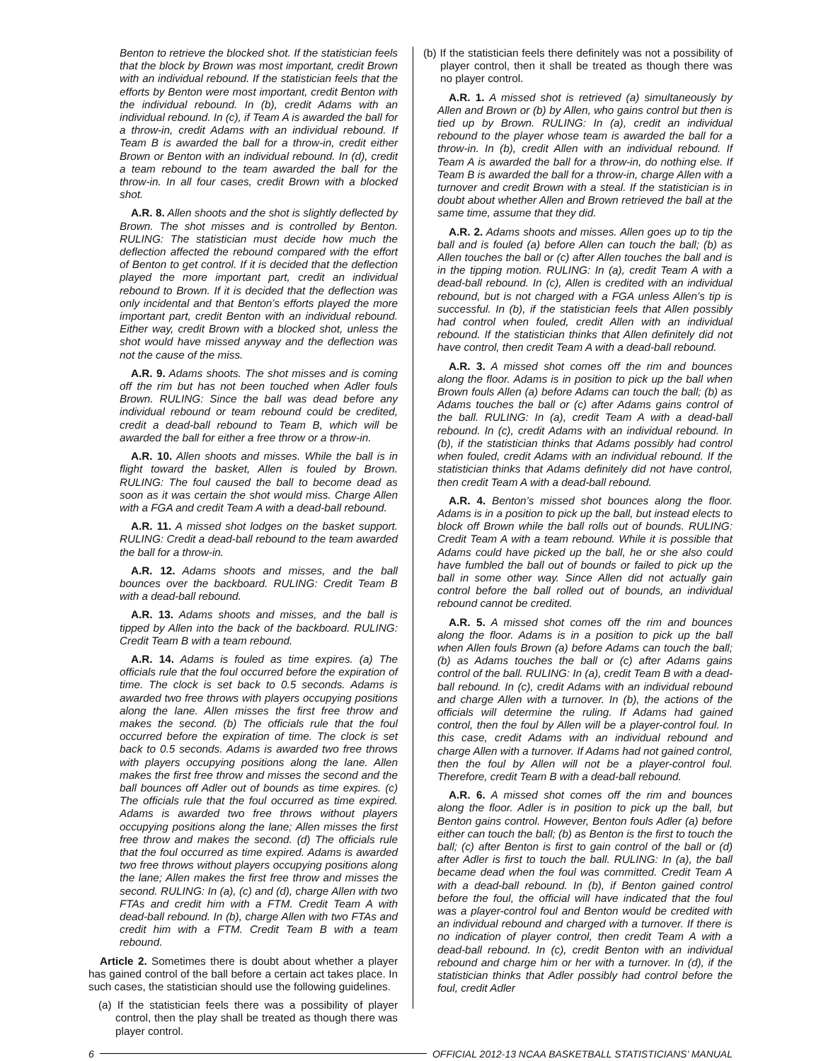Benton to retrieve the blocked shot. If the statistician feels that the block by Brown was most important, credit Brown with an individual rebound. If the statistician feels that the efforts by Benton were most important, credit Benton with the individual rebound. In (b), credit Adams with an individual rebound. In (c), if Team A is awarded the ball for a throw-in, credit Adams with an individual rebound. If Team B is awarded the ball for a throw-in, credit either Brown or Benton with an individual rebound. In (d), credit a team rebound to the team awarded the ball for the throw-in. In all four cases, credit Brown with a blocked shot.
A.R. 8. Allen shoots and the shot is slightly deflected by Brown. The shot misses and is controlled by Benton. RULING: The statistician must decide how much the deflection affected the rebound compared with the effort of Benton to get control. If it is decided that the deflection played the more important part, credit an individual rebound to Brown. If it is decided that the deflection was only incidental and that Benton’s efforts played the more important part, credit Benton with an individual rebound. Either way, credit Brown with a blocked shot, unless the shot would have missed anyway and the deflection was not the cause of the miss.
A.R. 9. Adams shoots. The shot misses and is coming off the rim but has not been touched when Adler fouls Brown. RULING: Since the ball was dead before any individual rebound or team rebound could be credited, credit a dead-ball rebound to Team B, which will be awarded the ball for either a free throw or a throw-in.
A.R. 10. Allen shoots and misses. While the ball is in flight toward the basket, Allen is fouled by Brown. RULING: The foul caused the ball to become dead as soon as it was certain the shot would miss. Charge Allen with a FGA and credit Team A with a dead-ball rebound.
A.R. 11. A missed shot lodges on the basket support. RULING: Credit a dead-ball rebound to the team awarded the ball for a throw-in.
A.R. 12. Adams shoots and misses, and the ball bounces over the backboard. RULING: Credit Team B with a dead-ball rebound.
A.R. 13. Adams shoots and misses, and the ball is tipped by Allen into the back of the backboard. RULING: Credit Team B with a team rebound.
A.R. 14. Adams is fouled as time expires. (a) The officials rule that the foul occurred before the expiration of time. The clock is set back to 0.5 seconds. Adams is awarded two free throws with players occupying positions along the lane. Allen misses the first free throw and makes the second. (b) The officials rule that the foul occurred before the expiration of time. The clock is set back to 0.5 seconds. Adams is awarded two free throws with players occupying positions along the lane. Allen makes the first free throw and misses the second and the ball bounces off Adler out of bounds as time expires. (c) The officials rule that the foul occurred as time expired. Adams is awarded two free throws without players occupying positions along the lane; Allen misses the first free throw and makes the second. (d) The officials rule that the foul occurred as time expired. Adams is awarded two free throws without players occupying positions along the lane; Allen makes the first free throw and misses the second. RULING: In (a), (c) and (d), charge Allen with two FTAs and credit him with a FTM. Credit Team A with dead-ball rebound. In (b), charge Allen with two FTAs and credit him with a FTM. Credit Team B with a team rebound.
Article 2. Sometimes there is doubt about whether a player has gained control of the ball before a certain act takes place. In such cases, the statistician should use the following guidelines.
(a) If the statistician feels there was a possibility of player control, then the play shall be treated as though there was player control.
(b) If the statistician feels there definitely was not a possibility of player control, then it shall be treated as though there was no player control.
A.R. 1. A missed shot is retrieved (a) simultaneously by Allen and Brown or (b) by Allen, who gains control but then is tied up by Brown. RULING: In (a), credit an individual rebound to the player whose team is awarded the ball for a throw-in. In (b), credit Allen with an individual rebound. If Team A is awarded the ball for a throw-in, do nothing else. If Team B is awarded the ball for a throw-in, charge Allen with a turnover and credit Brown with a steal. If the statistician is in doubt about whether Allen and Brown retrieved the ball at the same time, assume that they did.
A.R. 2. Adams shoots and misses. Allen goes up to tip the ball and is fouled (a) before Allen can touch the ball; (b) as Allen touches the ball or (c) after Allen touches the ball and is in the tipping motion. RULING: In (a), credit Team A with a dead-ball rebound. In (c), Allen is credited with an individual rebound, but is not charged with a FGA unless Allen’s tip is successful. In (b), if the statistician feels that Allen possibly had control when fouled, credit Allen with an individual rebound. If the statistician thinks that Allen definitely did not have control, then credit Team A with a dead-ball rebound.
A.R. 3. A missed shot comes off the rim and bounces along the floor. Adams is in position to pick up the ball when Brown fouls Allen (a) before Adams can touch the ball; (b) as Adams touches the ball or (c) after Adams gains control of the ball. RULING: In (a), credit Team A with a dead-ball rebound. In (c), credit Adams with an individual rebound. In (b), if the statistician thinks that Adams possibly had control when fouled, credit Adams with an individual rebound. If the statistician thinks that Adams definitely did not have control, then credit Team A with a dead-ball rebound.
A.R. 4. Benton’s missed shot bounces along the floor. Adams is in a position to pick up the ball, but instead elects to block off Brown while the ball rolls out of bounds. RULING: Credit Team A with a team rebound. While it is possible that Adams could have picked up the ball, he or she also could have fumbled the ball out of bounds or failed to pick up the ball in some other way. Since Allen did not actually gain control before the ball rolled out of bounds, an individual rebound cannot be credited.
A.R. 5. A missed shot comes off the rim and bounces along the floor. Adams is in a position to pick up the ball when Allen fouls Brown (a) before Adams can touch the ball; (b) as Adams touches the ball or (c) after Adams gains control of the ball. RULING: In (a), credit Team B with a dead-ball rebound. In (c), credit Adams with an individual rebound and charge Allen with a turnover. In (b), the actions of the officials will determine the ruling. If Adams had gained control, then the foul by Allen will be a player-control foul. In this case, credit Adams with an individual rebound and charge Allen with a turnover. If Adams had not gained control, then the foul by Allen will not be a player-control foul. Therefore, credit Team B with a dead-ball rebound.
A.R. 6. A missed shot comes off the rim and bounces along the floor. Adler is in position to pick up the ball, but Benton gains control. However, Benton fouls Adler (a) before either can touch the ball; (b) as Benton is the first to touch the ball; (c) after Benton is first to gain control of the ball or (d) after Adler is first to touch the ball. RULING: In (a), the ball became dead when the foul was committed. Credit Team A with a dead-ball rebound. In (b), if Benton gained control before the foul, the official will have indicated that the foul was a player-control foul and Benton would be credited with an individual rebound and charged with a turnover. If there is no indication of player control, then credit Team A with a dead-ball rebound. In (c), credit Benton with an individual rebound and charge him or her with a turnover. In (d), if the statistician thinks that Adler possibly had control before the foul, credit Adler
6 OFFICIAL 2012-13 NCAA BASKETBALL STATISTICIANS’ MANUAL